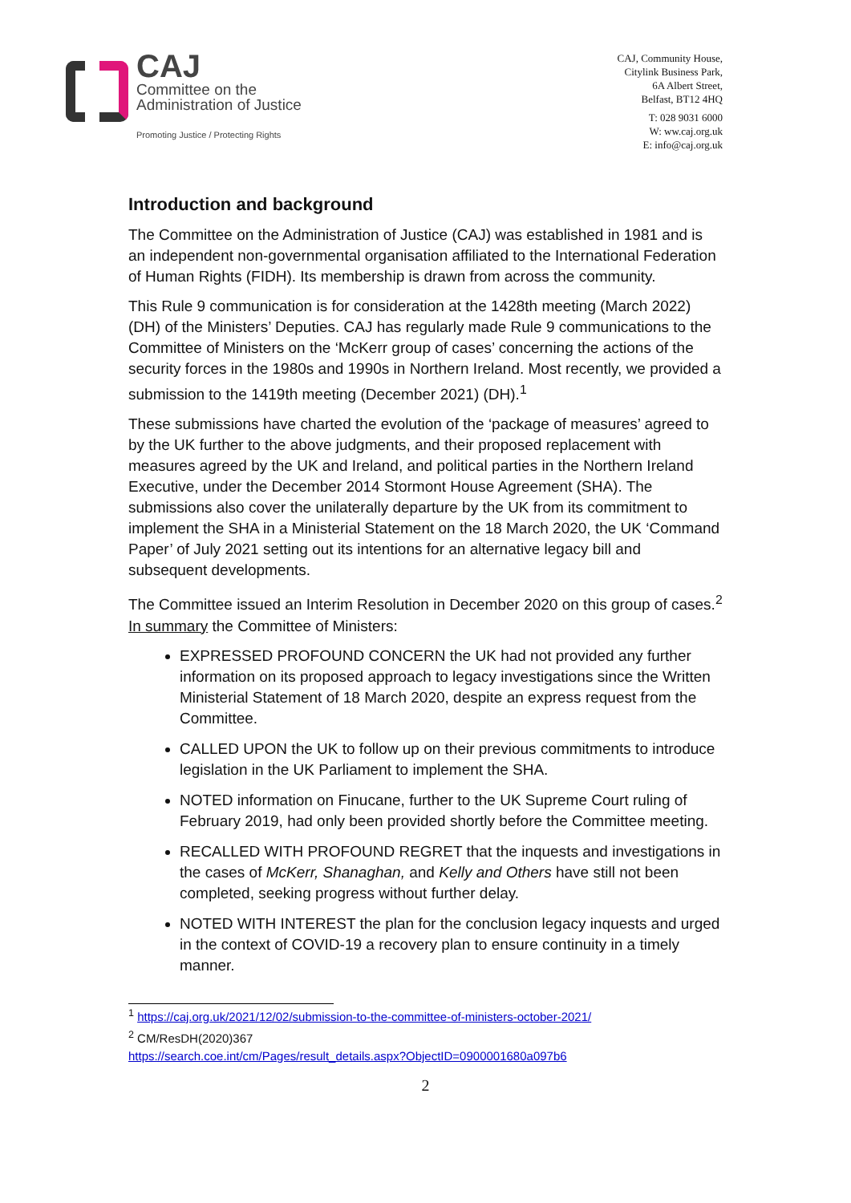CAJ
Committee on the
Administration of Justice
Promoting Justice / Protecting Rights
CAJ, Community House,
Citylink Business Park,
6A Albert Street,
Belfast, BT12 4HQ
T: 028 9031 6000
W: ww.caj.org.uk
E: info@caj.org.uk
Introduction and background
The Committee on the Administration of Justice (CAJ) was established in 1981 and is an independent non-governmental organisation affiliated to the International Federation of Human Rights (FIDH). Its membership is drawn from across the community.
This Rule 9 communication is for consideration at the 1428th meeting (March 2022) (DH) of the Ministers’ Deputies. CAJ has regularly made Rule 9 communications to the Committee of Ministers on the ‘McKerr group of cases’ concerning the actions of the security forces in the 1980s and 1990s in Northern Ireland. Most recently, we provided a submission to the 1419th meeting (December 2021) (DH).<sup>1</sup>
These submissions have charted the evolution of the ‘package of measures’ agreed to by the UK further to the above judgments, and their proposed replacement with measures agreed by the UK and Ireland, and political parties in the Northern Ireland Executive, under the December 2014 Stormont House Agreement (SHA). The submissions also cover the unilaterally departure by the UK from its commitment to implement the SHA in a Ministerial Statement on the 18 March 2020, the UK ‘Command Paper’ of July 2021 setting out its intentions for an alternative legacy bill and subsequent developments.
The Committee issued an Interim Resolution in December 2020 on this group of cases.<sup>2</sup> In summary the Committee of Ministers:
EXPRESSED PROFOUND CONCERN the UK had not provided any further information on its proposed approach to legacy investigations since the Written Ministerial Statement of 18 March 2020, despite an express request from the Committee.
CALLED UPON the UK to follow up on their previous commitments to introduce legislation in the UK Parliament to implement the SHA.
NOTED information on Finucane, further to the UK Supreme Court ruling of February 2019, had only been provided shortly before the Committee meeting.
RECALLED WITH PROFOUND REGRET that the inquests and investigations in the cases of McKerr, Shanaghan, and Kelly and Others have still not been completed, seeking progress without further delay.
NOTED WITH INTEREST the plan for the conclusion legacy inquests and urged in the context of COVID-19 a recovery plan to ensure continuity in a timely manner.
<sup>1</sup> https://caj.org.uk/2021/12/02/submission-to-the-committee-of-ministers-october-2021/
<sup>2</sup> CM/ResDH(2020)367
https://search.coe.int/cm/Pages/result_details.aspx?ObjectID=0900001680a097b6
2